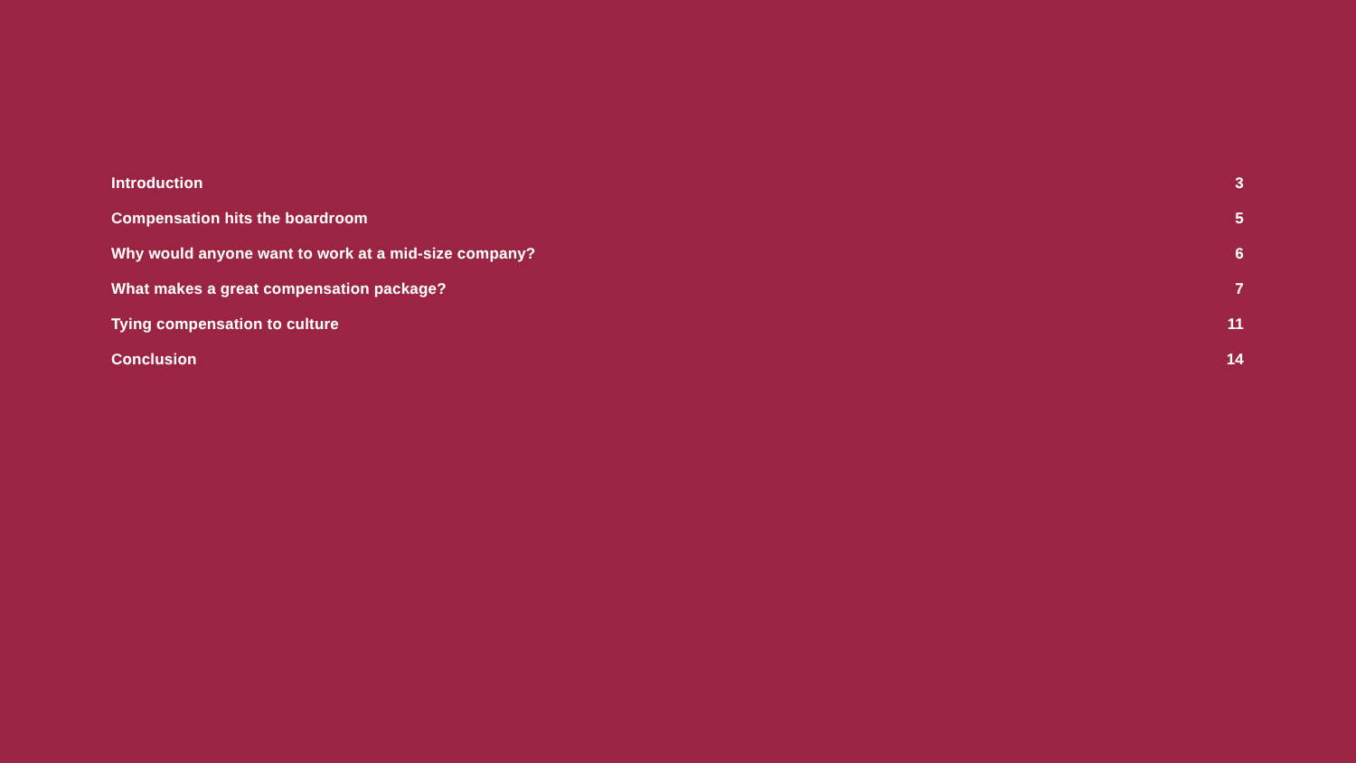Introduction 3
Compensation hits the boardroom 5
Why would anyone want to work at a mid-size company? 6
What makes a great compensation package? 7
Tying compensation to culture 11
Conclusion 14